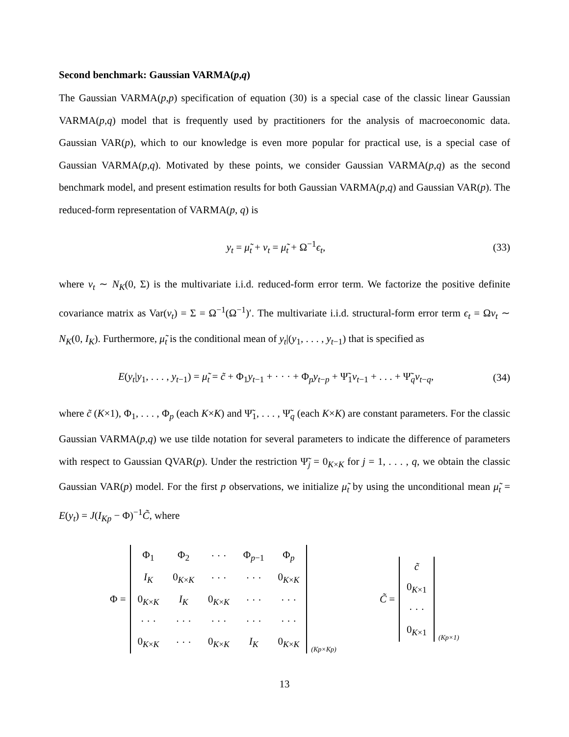Second benchmark: Gaussian VARMA(p,q)
The Gaussian VARMA(p,p) specification of equation (30) is a special case of the classic linear Gaussian VARMA(p,q) model that is frequently used by practitioners for the analysis of macroeconomic data. Gaussian VAR(p), which to our knowledge is even more popular for practical use, is a special case of Gaussian VARMA(p,q). Motivated by these points, we consider Gaussian VARMA(p,q) as the second benchmark model, and present estimation results for both Gaussian VARMA(p,q) and Gaussian VAR(p). The reduced-form representation of VARMA(p, q) is
y<sub>t</sub> = μ̃<sub>t</sub> + v<sub>t</sub> = μ̃<sub>t</sub> + Ω<sup>−1</sup>ϵ<sub>t</sub>, (33)
where v<sub>t</sub> ∼ N<sub>K</sub>(0, Σ) is the multivariate i.i.d. reduced-form error term. We factorize the positive definite covariance matrix as Var(v<sub>t</sub>) = Σ = Ω<sup>−1</sup>(Ω<sup>−1</sup>)′. The multivariate i.i.d. structural-form error term ϵ<sub>t</sub> = Ωv<sub>t</sub> ∼ N<sub>K</sub>(0, I<sub>K</sub>). Furthermore, μ̃<sub>t</sub> is the conditional mean of y<sub>t</sub>|(y<sub>1</sub>, . . . , y<sub>t−1</sub>) that is specified as
E(y<sub>t</sub>|y<sub>1</sub>, . . . , y<sub>t−1</sub>) = μ̃<sub>t</sub> = c̃ + Φ<sub>1</sub>y<sub>t−1</sub> + · · · + Φ<sub>p</sub>y<sub>t−p</sub> + Ψ̃<sub>1</sub>v<sub>t−1</sub> + . . . + Ψ̃<sub>q</sub>v<sub>t−q</sub>, (34)
where c̃ (K×1), Φ<sub>1</sub>, . . . , Φ<sub>p</sub> (each K×K) and Ψ̃<sub>1</sub>, . . . , Ψ̃<sub>q</sub> (each K×K) are constant parameters. For the classic Gaussian VARMA(p,q) we use tilde notation for several parameters to indicate the difference of parameters with respect to Gaussian QVAR(p). Under the restriction Ψ̃<sub>j</sub> = 0<sub>K×K</sub> for j = 1, . . . , q, we obtain the classic Gaussian VAR(p) model. For the first p observations, we initialize μ̃<sub>t</sub> by using the unconditional mean μ̃<sub>t</sub> = E(y<sub>t</sub>) = J(I<sub>Kp</sub> − Φ)<sup>−1</sup>C̃, where
Φ =
| Φ<sub>1</sub> | Φ<sub>2</sub> | · · · | Φ<sub>p−1</sub> | Φ<sub>p</sub> |
| I<sub>K</sub> | 0<sub>K×K</sub> | · · · | · · · | 0<sub>K×K</sub> |
| 0<sub>K×K</sub> | I<sub>K</sub> | 0<sub>K×K</sub> | · · · | · · · |
| · · · | · · · | · · · | · · · | · · · |
| 0<sub>K×K</sub> | · · · | 0<sub>K×K</sub> | I<sub>K</sub> | 0<sub>K×K</sub> |
(Kp×Kp)
C̃ =
| c̃ |
| 0<sub>K×1</sub> |
| · · · |
| 0<sub>K×1</sub> |
(Kp×1)
13